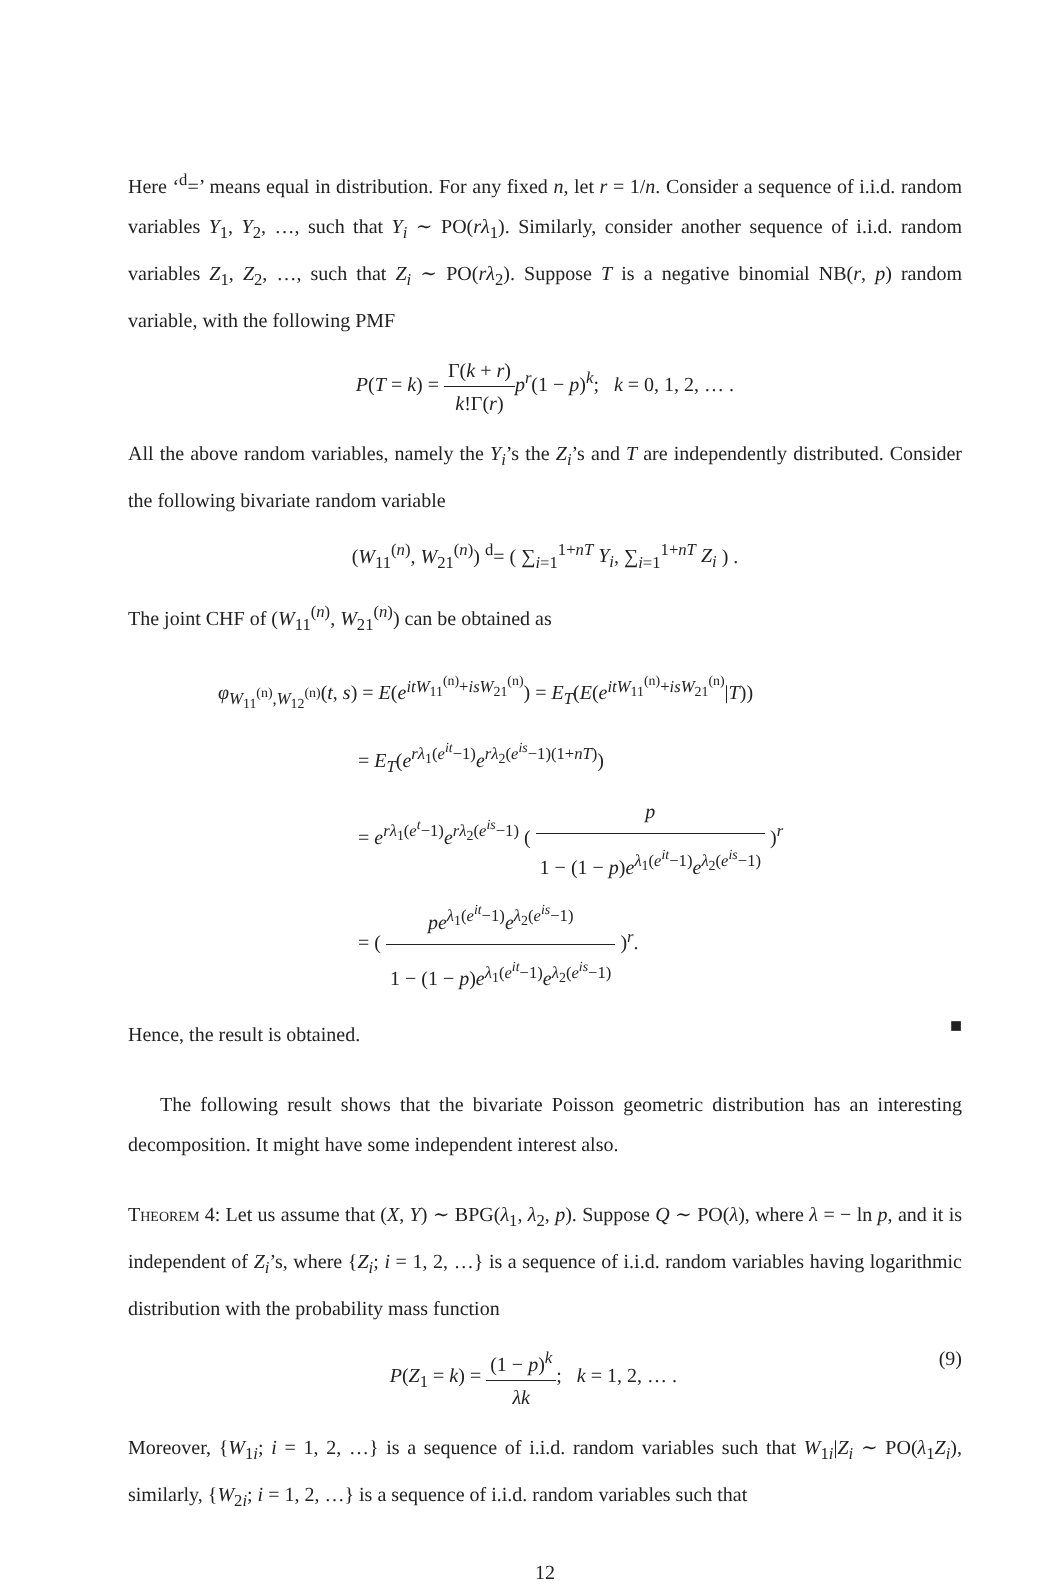Here ‘<sup>d</sup>=’ means equal in distribution. For any fixed n, let r = 1/n. Consider a sequence of i.i.d. random variables Y<sub>1</sub>, Y<sub>2</sub>, …, such that Y<sub>i</sub> ∼ PO(rλ<sub>1</sub>). Similarly, consider another sequence of i.i.d. random variables Z<sub>1</sub>, Z<sub>2</sub>, …, such that Z<sub>i</sub> ∼ PO(rλ<sub>2</sub>). Suppose T is a negative binomial NB(r, p) random variable, with the following PMF
P(T = k) = Γ(k + r) k!Γ(r) p<sup>r</sup>(1 − p)<sup>k</sup>; k = 0, 1, 2, … .
All the above random variables, namely the Y<sub>i</sub>’s the Z<sub>i</sub>’s and T are independently distributed. Consider the following bivariate random variable
(W<sub>11</sub><sup>(n)</sup>, W<sub>21</sub><sup>(n)</sup>) <sup>d</sup>= ( ∑<sub>i=1</sub><sup>1+nT</sup> Y<sub>i</sub>, ∑<sub>i=1</sub><sup>1+nT</sup> Z<sub>i</sub> ) .
The joint CHF of (W<sub>11</sub><sup>(n)</sup>, W<sub>21</sub><sup>(n)</sup>) can be obtained as
φ<sub>W<sub>11</sub><sup>(n)</sup>,W<sub>12</sub><sup>(n)</sup></sub>(t, s) = E(e<sup>itW<sub>11</sub><sup>(n)</sup>+isW<sub>21</sub><sup>(n)</sup></sup>) = E<sub>T</sub>(E(e<sup>itW<sub>11</sub><sup>(n)</sup>+isW<sub>21</sub><sup>(n)</sup></sup>|T))
= E<sub>T</sub>(e<sup>rλ<sub>1</sub>(e<sup>it</sup>−1)</sup>e<sup>rλ<sub>2</sub>(e<sup>is</sup>−1)(1+nT)</sup>)
= e<sup>rλ<sub>1</sub>(e<sup>t</sup>−1)</sup>e<sup>rλ<sub>2</sub>(e<sup>is</sup>−1)</sup> ( p 1 − (1 − p)e<sup>λ<sub>1</sub>(e<sup>it</sup>−1)</sup>e<sup>λ<sub>2</sub>(e<sup>is</sup>−1)</sup> )<sup>r</sup>
= ( pe<sup>λ<sub>1</sub>(e<sup>it</sup>−1)</sup>e<sup>λ<sub>2</sub>(e<sup>is</sup>−1)</sup> 1 − (1 − p)e<sup>λ<sub>1</sub>(e<sup>it</sup>−1)</sup>e<sup>λ<sub>2</sub>(e<sup>is</sup>−1)</sup> )<sup>r</sup>.
Hence, the result is obtained.
■
The following result shows that the bivariate Poisson geometric distribution has an interesting decomposition. It might have some independent interest also.
Theorem 4: Let us assume that (X, Y) ∼ BPG(λ<sub>1</sub>, λ<sub>2</sub>, p). Suppose Q ∼ PO(λ), where λ = − ln p, and it is independent of Z<sub>i</sub>’s, where {Z<sub>i</sub>; i = 1, 2, …} is a sequence of i.i.d. random variables having logarithmic distribution with the probability mass function
P(Z<sub>1</sub> = k) = (1 − p)<sup>k</sup> λk; k = 1, 2, … . (9)
Moreover, {W<sub>1i</sub>; i = 1, 2, …} is a sequence of i.i.d. random variables such that W<sub>1i</sub>|Z<sub>i</sub> ∼ PO(λ<sub>1</sub>Z<sub>i</sub>), similarly, {W<sub>2i</sub>; i = 1, 2, …} is a sequence of i.i.d. random variables such that
12